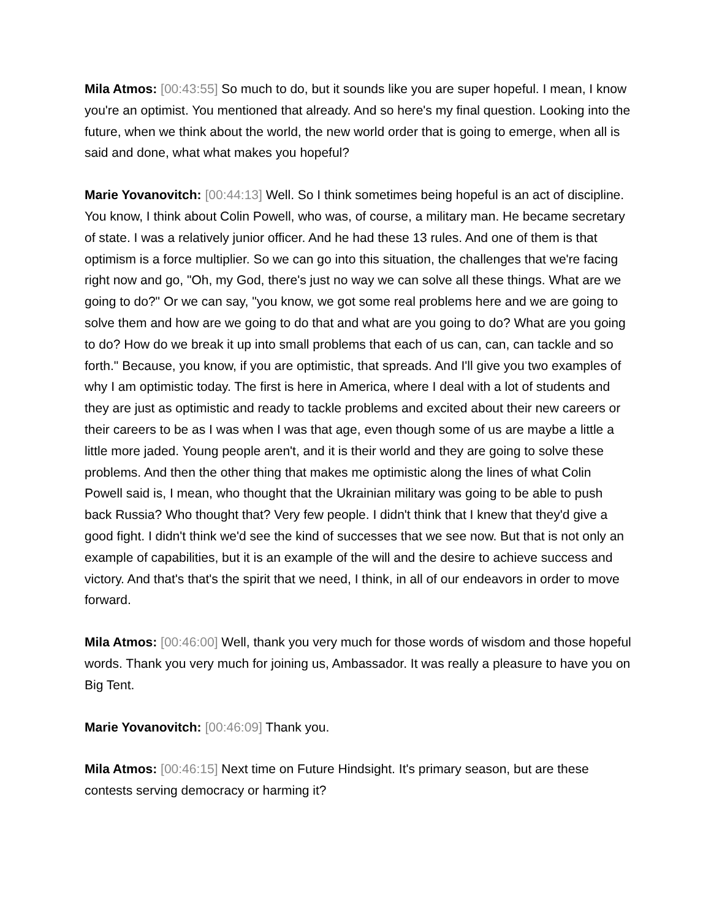Mila Atmos: [00:43:55] So much to do, but it sounds like you are super hopeful. I mean, I know you're an optimist. You mentioned that already. And so here's my final question. Looking into the future, when we think about the world, the new world order that is going to emerge, when all is said and done, what what makes you hopeful?
Marie Yovanovitch: [00:44:13] Well. So I think sometimes being hopeful is an act of discipline. You know, I think about Colin Powell, who was, of course, a military man. He became secretary of state. I was a relatively junior officer. And he had these 13 rules. And one of them is that optimism is a force multiplier. So we can go into this situation, the challenges that we're facing right now and go, "Oh, my God, there's just no way we can solve all these things. What are we going to do?" Or we can say, "you know, we got some real problems here and we are going to solve them and how are we going to do that and what are you going to do? What are you going to do? How do we break it up into small problems that each of us can, can, can tackle and so forth." Because, you know, if you are optimistic, that spreads. And I'll give you two examples of why I am optimistic today. The first is here in America, where I deal with a lot of students and they are just as optimistic and ready to tackle problems and excited about their new careers or their careers to be as I was when I was that age, even though some of us are maybe a little a little more jaded. Young people aren't, and it is their world and they are going to solve these problems. And then the other thing that makes me optimistic along the lines of what Colin Powell said is, I mean, who thought that the Ukrainian military was going to be able to push back Russia? Who thought that? Very few people. I didn't think that I knew that they'd give a good fight. I didn't think we'd see the kind of successes that we see now. But that is not only an example of capabilities, but it is an example of the will and the desire to achieve success and victory. And that's that's the spirit that we need, I think, in all of our endeavors in order to move forward.
Mila Atmos: [00:46:00] Well, thank you very much for those words of wisdom and those hopeful words. Thank you very much for joining us, Ambassador. It was really a pleasure to have you on Big Tent.
Marie Yovanovitch: [00:46:09] Thank you.
Mila Atmos: [00:46:15] Next time on Future Hindsight. It's primary season, but are these contests serving democracy or harming it?